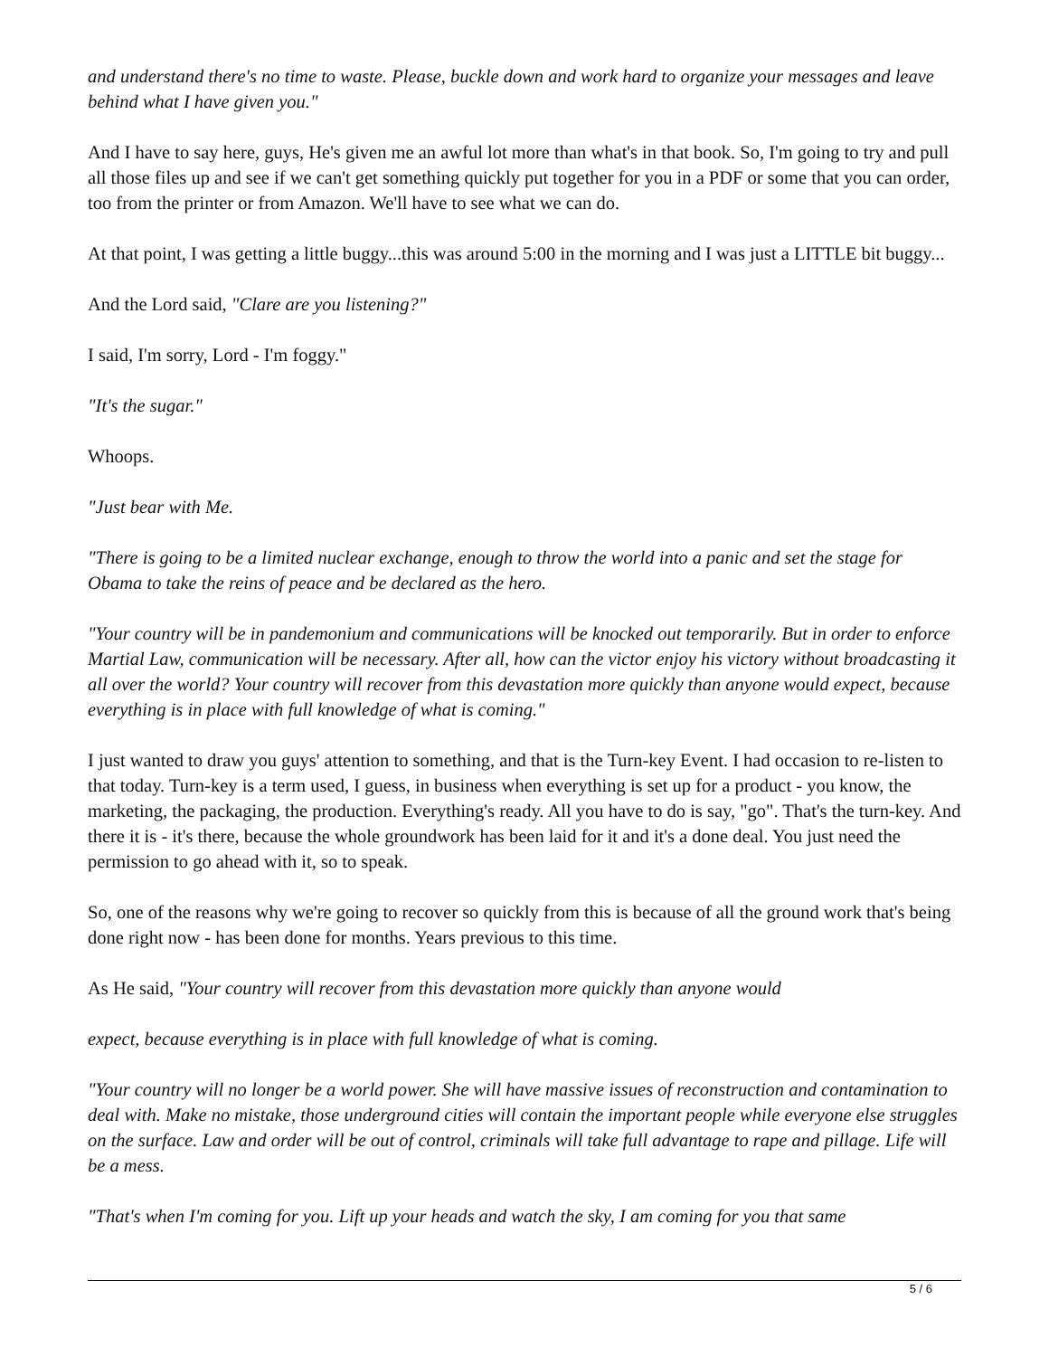and understand there's no time to waste. Please, buckle down and work hard to organize your messages and leave behind what I have given you."
And I have to say here, guys, He's given me an awful lot more than what's in that book. So, I'm going to try and pull all those files up and see if we can't get something quickly put together for you in a PDF or some that you can order, too from the printer or from Amazon. We'll have to see what we can do.
At that point, I was getting a little buggy...this was around 5:00 in the morning and I was just a LITTLE bit buggy...
And the Lord said, "Clare are you listening?"
I said, I'm sorry, Lord - I'm foggy."
"It's the sugar."
Whoops.
"Just bear with Me.
"There is going to be a limited nuclear exchange, enough to throw the world into a panic and set the stage for Obama to take the reins of peace and be declared as the hero.
"Your country will be in pandemonium and communications will be knocked out temporarily. But in order to enforce Martial Law, communication will be necessary. After all, how can the victor enjoy his victory without broadcasting it all over the world? Your country will recover from this devastation more quickly than anyone would expect, because everything is in place with full knowledge of what is coming."
I just wanted to draw you guys' attention to something, and that is the Turn-key Event. I had occasion to re-listen to that today. Turn-key is a term used, I guess, in business when everything is set up for a product - you know, the marketing, the packaging, the production. Everything's ready. All you have to do is say, "go". That's the turn-key. And there it is - it's there, because the whole groundwork has been laid for it and it's a done deal. You just need the permission to go ahead with it, so to speak.
So, one of the reasons why we're going to recover so quickly from this is because of all the ground work that's being done right now - has been done for months. Years previous to this time.
As He said, "Your country will recover from this devastation more quickly than anyone would
expect, because everything is in place with full knowledge of what is coming.
"Your country will no longer be a world power. She will have massive issues of reconstruction and contamination to deal with. Make no mistake, those underground cities will contain the important people while everyone else struggles on the surface. Law and order will be out of control, criminals will take full advantage to rape and pillage. Life will be a mess.
"That's when I'm coming for you. Lift up your heads and watch the sky, I am coming for you that same
5 / 6